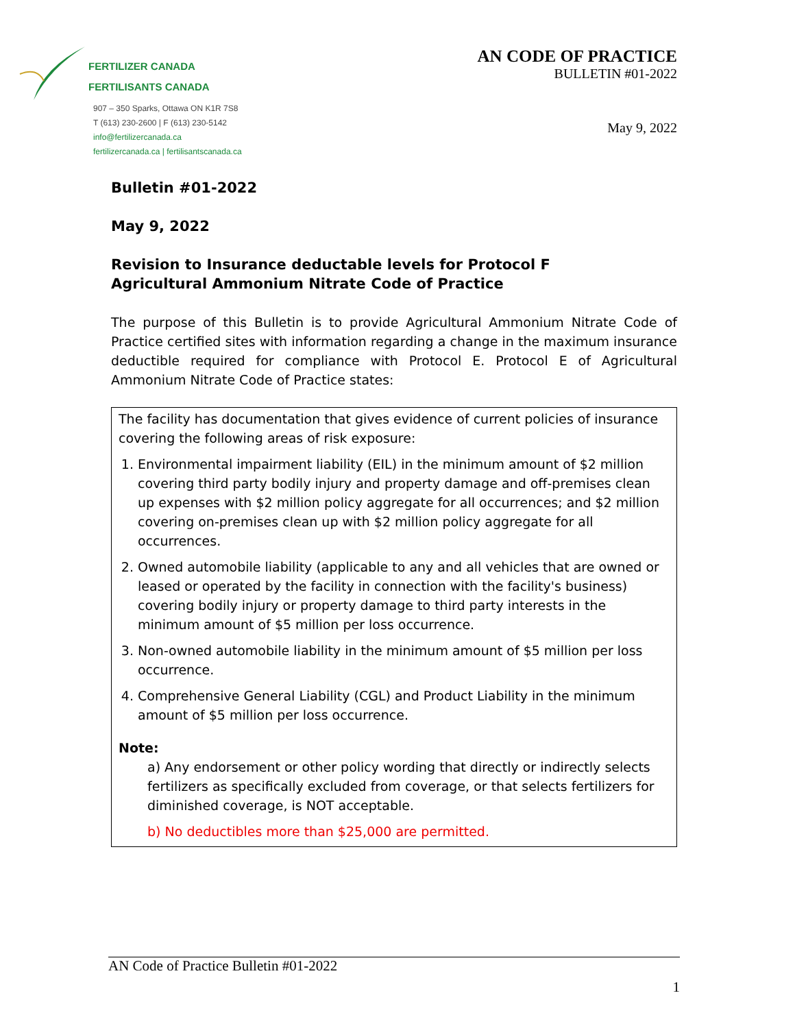FERTILIZER CANADA
FERTILISANTS CANADA
907 – 350 Sparks, Ottawa ON K1R 7S8
T (613) 230-2600 | F (613) 230-5142
info@fertilizercanada.ca
fertilizercanada.ca | fertilisantscanada.ca
AN CODE OF PRACTICE
BULLETIN #01-2022
May 9, 2022
Bulletin #01-2022
May 9, 2022
Revision to Insurance deductable levels for Protocol F
Agricultural Ammonium Nitrate Code of Practice
The purpose of this Bulletin is to provide Agricultural Ammonium Nitrate Code of Practice certified sites with information regarding a change in the maximum insurance deductible required for compliance with Protocol E. Protocol E of Agricultural Ammonium Nitrate Code of Practice states:
The facility has documentation that gives evidence of current policies of insurance covering the following areas of risk exposure:
1. Environmental impairment liability (EIL) in the minimum amount of $2 million covering third party bodily injury and property damage and off-premises clean up expenses with $2 million policy aggregate for all occurrences; and $2 million covering on-premises clean up with $2 million policy aggregate for all occurrences.
2. Owned automobile liability (applicable to any and all vehicles that are owned or leased or operated by the facility in connection with the facility's business) covering bodily injury or property damage to third party interests in the minimum amount of $5 million per loss occurrence.
3. Non-owned automobile liability in the minimum amount of $5 million per loss occurrence.
4. Comprehensive General Liability (CGL) and Product Liability in the minimum amount of $5 million per loss occurrence.
Note:
a) Any endorsement or other policy wording that directly or indirectly selects fertilizers as specifically excluded from coverage, or that selects fertilizers for diminished coverage, is NOT acceptable.
b) No deductibles more than $25,000 are permitted.
AN Code of Practice Bulletin #01-2022
1